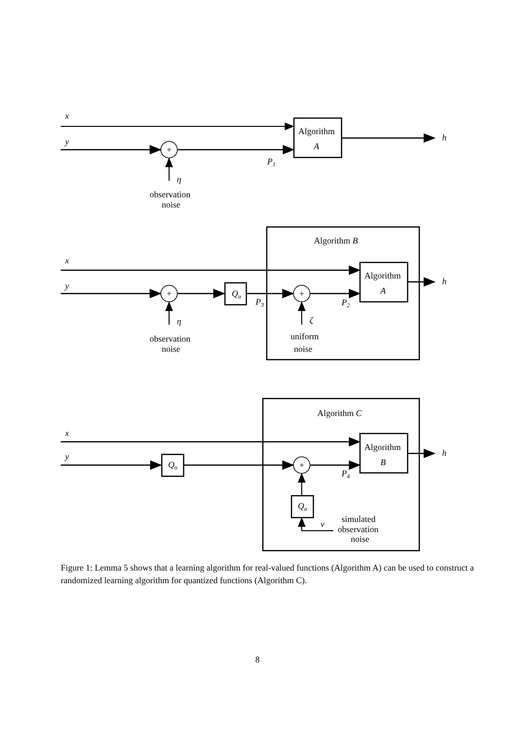+
+
+
+
x
y
Algorithm
A
h
P1
η
observation
noise
Algorithm B
x
y
Qα
P3
P2
Algorithm
A
h
η
ζ
observation
noise
uniform
noise
Algorithm C
x
y
Qα
Algorithm
B
h
P4
Qα
ν
simulated
observation
noise
Figure 1: Lemma 5 shows that a learning algorithm for real-valued functions (Algorithm A) can be used to construct a randomized learning algorithm for quantized functions (Algorithm C).
8